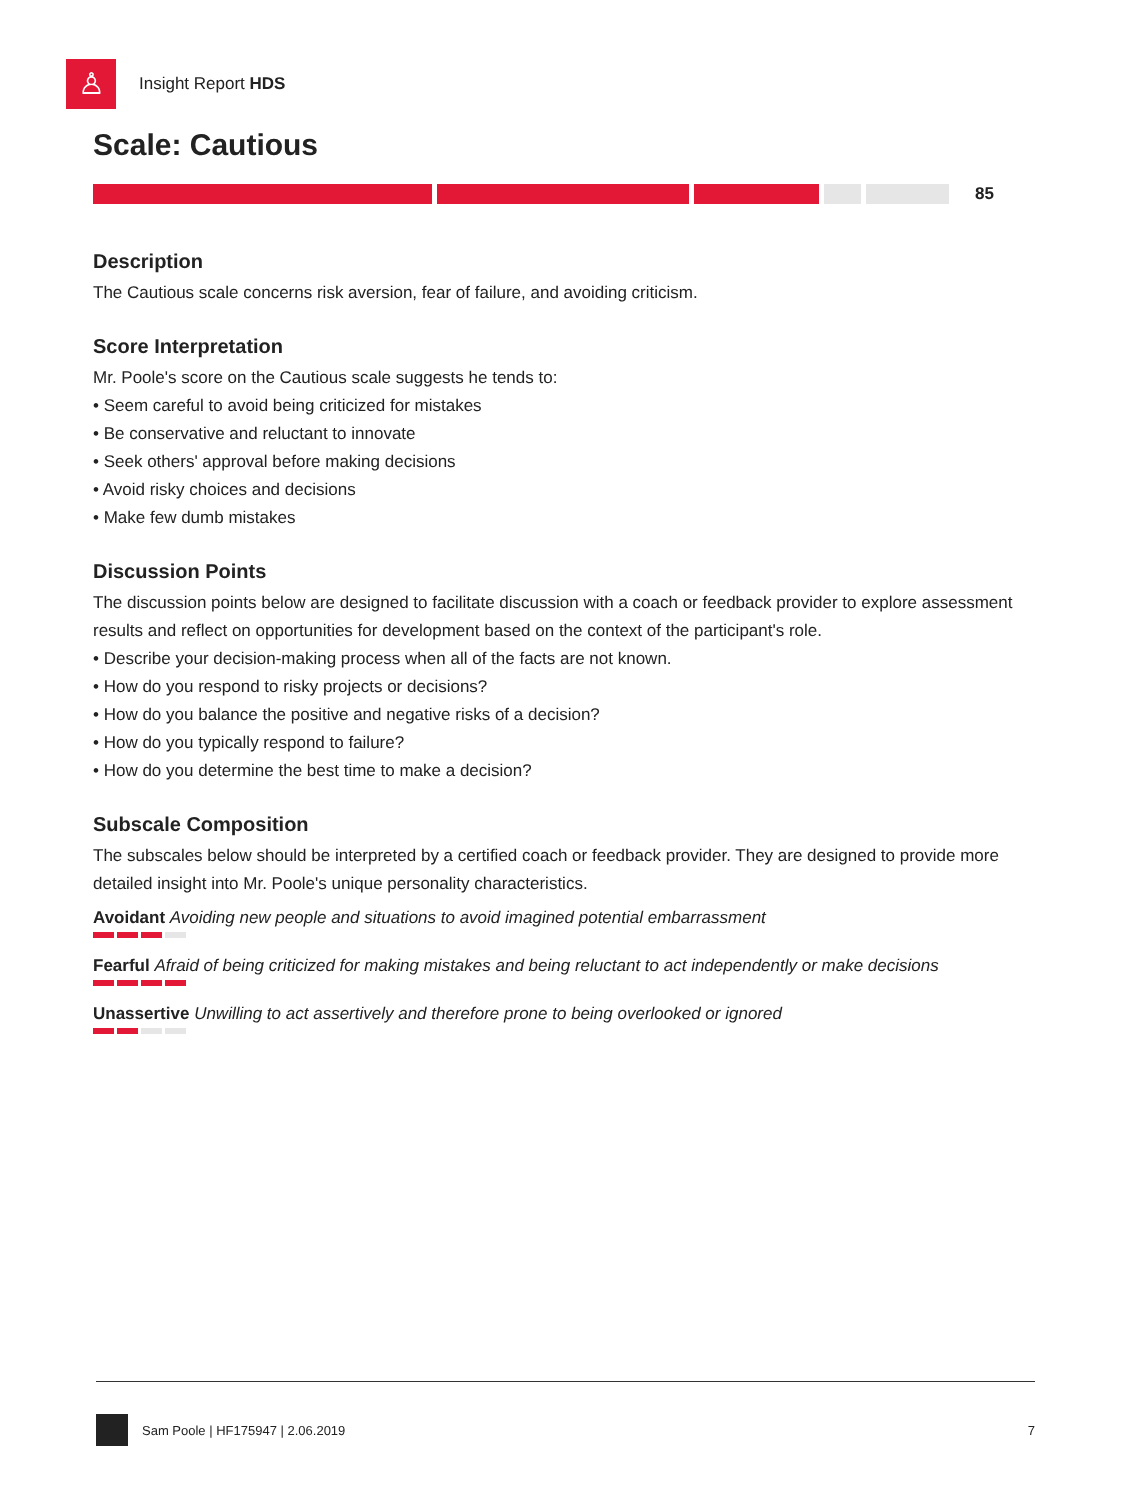♙
Insight Report HDS
Scale: Cautious
85
Description
The Cautious scale concerns risk aversion, fear of failure, and avoiding criticism.
Score Interpretation
Mr. Poole's score on the Cautious scale suggests he tends to:
• Seem careful to avoid being criticized for mistakes
• Be conservative and reluctant to innovate
• Seek others' approval before making decisions
• Avoid risky choices and decisions
• Make few dumb mistakes
Discussion Points
The discussion points below are designed to facilitate discussion with a coach or feedback provider to explore assessment results and reflect on opportunities for development based on the context of the participant's role.
• Describe your decision-making process when all of the facts are not known.
• How do you respond to risky projects or decisions?
• How do you balance the positive and negative risks of a decision?
• How do you typically respond to failure?
• How do you determine the best time to make a decision?
Subscale Composition
The subscales below should be interpreted by a certified coach or feedback provider. They are designed to provide more detailed insight into Mr. Poole's unique personality characteristics.
Avoidant Avoiding new people and situations to avoid imagined potential embarrassment
Fearful Afraid of being criticized for making mistakes and being reluctant to act independently or make decisions
Unassertive Unwilling to act assertively and therefore prone to being overlooked or ignored
Sam Poole | HF175947 | 2.06.2019 7